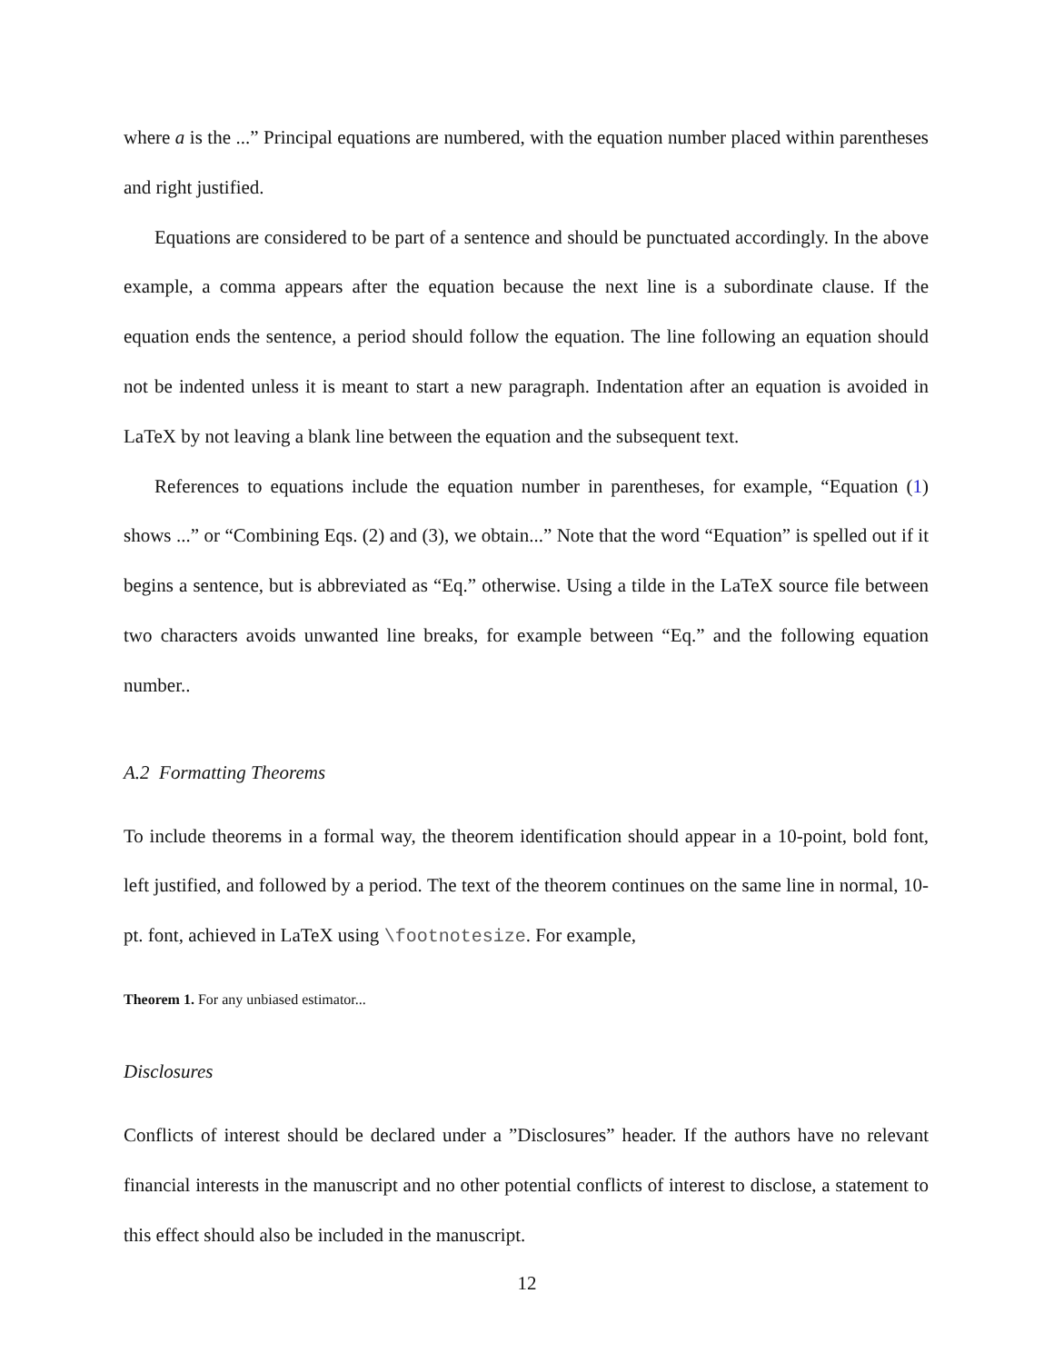where a is the ...” Principal equations are numbered, with the equation number placed within parentheses and right justified.
Equations are considered to be part of a sentence and should be punctuated accordingly. In the above example, a comma appears after the equation because the next line is a subordinate clause. If the equation ends the sentence, a period should follow the equation. The line following an equation should not be indented unless it is meant to start a new paragraph. Indentation after an equation is avoided in LaTeX by not leaving a blank line between the equation and the subsequent text.
References to equations include the equation number in parentheses, for example, “Equation (1) shows ...” or “Combining Eqs. (2) and (3), we obtain...” Note that the word “Equation” is spelled out if it begins a sentence, but is abbreviated as “Eq.” otherwise. Using a tilde in the LaTeX source file between two characters avoids unwanted line breaks, for example between “Eq.” and the following equation number..
A.2 Formatting Theorems
To include theorems in a formal way, the theorem identification should appear in a 10-point, bold font, left justified, and followed by a period. The text of the theorem continues on the same line in normal, 10-pt. font, achieved in LaTeX using \footnotesize. For example,
Theorem 1. For any unbiased estimator...
Disclosures
Conflicts of interest should be declared under a ”Disclosures” header. If the authors have no relevant financial interests in the manuscript and no other potential conflicts of interest to disclose, a statement to this effect should also be included in the manuscript.
12